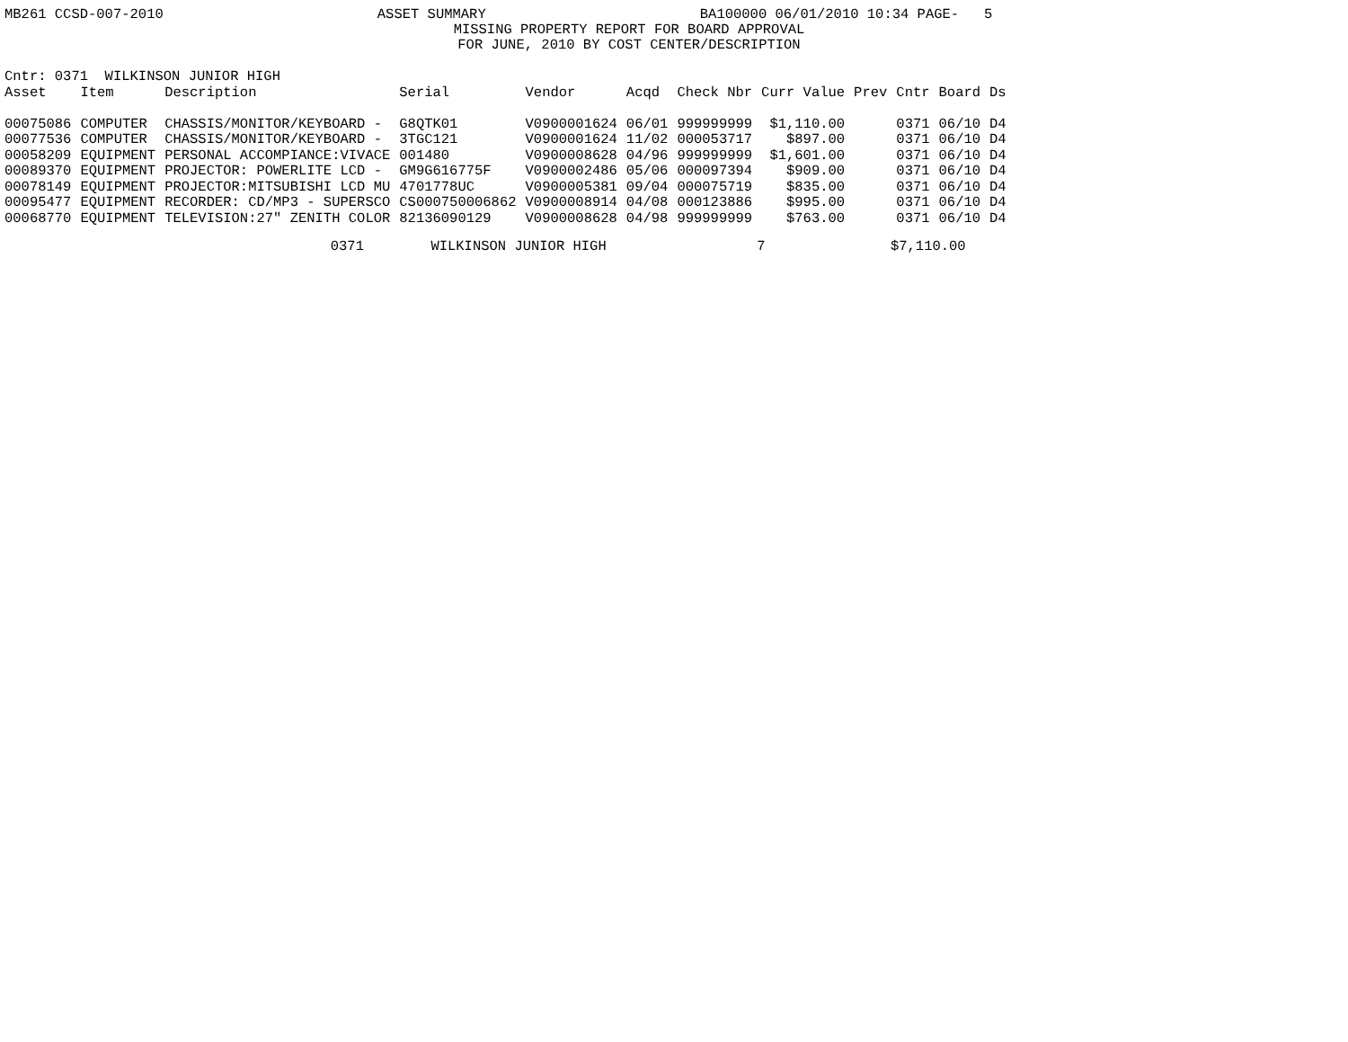MB261 CCSD-007-2010 ASSET SUMMARY BA100000 06/01/2010 10:34 PAGE- 5
MISSING PROPERTY REPORT FOR BOARD APPROVAL
FOR JUNE, 2010 BY COST CENTER/DESCRIPTION
Cntr: 0371  WILKINSON JUNIOR HIGH
| Asset | Item | Description | Serial | Vendor | Acqd | Check Nbr | Curr Value | Prev | Cntr | Board | Ds |
| --- | --- | --- | --- | --- | --- | --- | --- | --- | --- | --- | --- |
| 00075086 | COMPUTER | CHASSIS/MONITOR/KEYBOARD - | G8QTK01 | V0900001624 | 06/01 | 999999999 | $1,110.00 | | 0371 | 06/10 | D4 |
| 00077536 | COMPUTER | CHASSIS/MONITOR/KEYBOARD - | 3TGC121 | V0900001624 | 11/02 | 000053717 | $897.00 | | 0371 | 06/10 | D4 |
| 00058209 | EQUIPMENT | PERSONAL ACCOMPIANCE:VIVACE | 001480 | V0900008628 | 04/96 | 999999999 | $1,601.00 | | 0371 | 06/10 | D4 |
| 00089370 | EQUIPMENT | PROJECTOR: POWERLITE LCD - | GM9G616775F | V0900002486 | 05/06 | 000097394 | $909.00 | | 0371 | 06/10 | D4 |
| 00078149 | EQUIPMENT | PROJECTOR:MITSUBISHI LCD MU | 4701778UC | V0900005381 | 09/04 | 000075719 | $835.00 | | 0371 | 06/10 | D4 |
| 00095477 | EQUIPMENT | RECORDER: CD/MP3 - SUPERSCO | CS000750006862 | V0900008914 | 04/08 | 000123886 | $995.00 | | 0371 | 06/10 | D4 |
| 00068770 | EQUIPMENT | TELEVISION:27" ZENITH COLOR | 82136090129 | V0900008628 | 04/98 | 999999999 | $763.00 | | 0371 | 06/10 | D4 |
                                       0371        WILKINSON JUNIOR HIGH                  7               $7,110.00